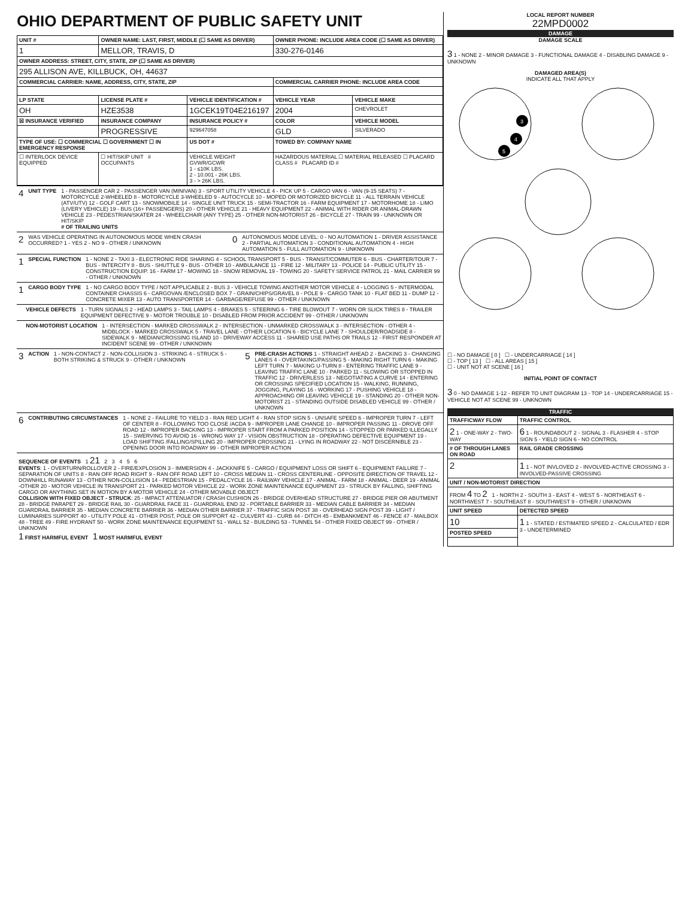OHIO DEPARTMENT OF PUBLIC SAFETY UNIT
| UNIT # | OWNER NAME: LAST, FIRST, MIDDLE (☐ SAME AS DRIVER) | | OWNER PHONE: INCLUDE AREA CODE (☐ SAME AS DRIVER) | |
| --- | --- | --- | --- | --- |
| 1 | MELLOR, TRAVIS, D | | 330-276-0146 | |
| OWNER ADDRESS: STREET, CITY, STATE, ZIP (☐ SAME AS DRIVER) | | | | |
| 295 ALLISON AVE, KILLBUCK, OH, 44637 | | | | |
| COMMERCIAL CARRIER: NAME, ADDRESS, CITY, STATE, ZIP | | | COMMERCIAL CARRIER PHONE: INCLUDE AREA CODE | |
| LP STATE | LICENSE PLATE # | VEHICLE IDENTIFICATION # | VEHICLE YEAR | VEHICLE MAKE |
| OH | HZE3538 | 1GCEK19T04E216197 | 2004 | CHEVROLET |
| ☒ INSURANCE VERIFIED | INSURANCE COMPANY | INSURANCE POLICY # | COLOR | VEHICLE MODEL |
| | PROGRESSIVE | 929647058 | GLD | SILVERADO |
| TYPE OF USE: ☐ COMMERCIAL ☐ GOVERNMENT ☐ IN EMERGENCY RESPONSE | | US DOT # | TOWED BY: COMPANY NAME | |
| ☐ INTERLOCK DEVICE EQUIPPED | ☐ HIT/SKIP UNIT # OCCUPANTS | VEHICLE WEIGHT GVWR/GCWR 1 - ≤10K LBS. 2 - 10.001 - 26K LBS. 3 - > 26K LBS. | HAZARDOUS MATERIAL ☐ MATERIAL RELEASED ☐ PLACARD CLASS # PLACARD ID # | |
4 UNIT TYPE 1 - PASSENGER CAR 2 - PASSENGER VAN (MINIVAN) 3 - SPORT UTILITY VEHICLE 4 - PICK UP 5 - CARGO VAN 6 - VAN (9-15 SEATS) 7 - MOTORCYCLE 2-WHEELED 8 - MOTORCYCLE 3-WHEELED 9 - AUTOCYCLE 10 - MOPED OR MOTORIZED BICYCLE 11 - ALL TERRAIN VEHICLE (ATV/UTV) 12 - GOLF CART 13 - SNOWMOBILE 14 - SINGLE UNIT TRUCK 15 - SEMI-TRACTOR 16 - FARM EQUIPMENT 17 - MOTORHOME 18 - LIMO (LIVERY VEHICLE) 19 - BUS (16+ PASSENGERS) 20 - OTHER VEHICLE 21 - HEAVY EQUIPMENT 22 - ANIMAL WITH RIDER OR ANIMAL-DRAWN VEHICLE 23 - PEDESTRIAN/SKATER 24 - WHEELCHAIR (ANY TYPE) 25 - OTHER NON-MOTORIST 26 - BICYCLE 27 - TRAIN 99 - UNKNOWN OR HIT/SKIP
# OF TRAILING UNITS
2
WAS VEHICLE OPERATING IN AUTONOMOUS MODE WHEN CRASH OCCURRED? 1 - YES 2 - NO 9 - OTHER / UNKNOWN
0
AUTONOMOUS MODE LEVEL: 0 - NO AUTOMATION 1 - DRIVER ASSISTANCE 2 - PARTIAL AUTOMATION 3 - CONDITIONAL AUTOMATION 4 - HIGH AUTOMATION 5 - FULL AUTOMATION 9 - UNKNOWN
1 SPECIAL FUNCTION 1 - NONE 2 - TAXI 3 - ELECTRONIC RIDE SHARING 4 - SCHOOL TRANSPORT 5 - BUS - TRANSIT/COMMUTER 6 - BUS - CHARTER/TOUR 7 - BUS - INTERCITY 8 - BUS - SHUTTLE 9 - BUS - OTHER 10 - AMBULANCE 11 - FIRE 12 - MILITARY 13 - POLICE 14 - PUBLIC UTILITY 15 - CONSTRUCTION EQUIP. 16 - FARM 17 - MOWING 18 - SNOW REMOVAL 19 - TOWING 20 - SAFETY SERVICE PATROL 21 - MAIL CARRIER 99 - OTHER / UNKNOWN
1 CARGO BODY TYPE 1 - NO CARGO BODY TYPE / NOT APPLICABLE 2 - BUS 3 - VEHICLE TOWING ANOTHER MOTOR VEHICLE 4 - LOGGING 5 - INTERMODAL CONTAINER CHASSIS 6 - CARGOVAN /ENCLOSED BOX 7 - GRAIN/CHIPS/GRAVEL 8 - POLE 9 - CARGO TANK 10 - FLAT BED 11 - DUMP 12 - CONCRETE MIXER 13 - AUTO TRANSPORTER 14 - GARBAGE/REFUSE 99 - OTHER / UNKNOWN
VEHICLE DEFECTS 1 - TURN SIGNALS 2 - HEAD LAMPS 3 - TAIL LAMPS 4 - BRAKES 5 - STEERING 6 - TIRE BLOWOUT 7 - WORN OR SLICK TIRES 8 - TRAILER EQUIPMENT DEFECTIVE 9 - MOTOR TROUBLE 10 - DISABLED FROM PRIOR ACCIDENT 99 - OTHER / UNKNOWN
NON-MOTORIST LOCATION 1 - INTERSECTION - MARKED CROSSWALK 2 - INTERSECTION - UNMARKED CROSSWALK 3 - INTERSECTION - OTHER 4 - MIDBLOCK - MARKED CROSSWALK 5 - TRAVEL LANE - OTHER LOCATION 6 - BICYCLE LANE 7 - SHOULDER/ROADSIDE 8 - SIDEWALK 9 - MEDIAN/CROSSING ISLAND 10 - DRIVEWAY ACCESS 11 - SHARED USE PATHS OR TRAILS 12 - FIRST RESPONDER AT INCIDENT SCENE 99 - OTHER / UNKNOWN
3 ACTION 1 - NON-CONTACT 2 - NON-COLLISION 3 - STRIKING 4 - STRUCK 5 - BOTH STRIKING & STRUCK 9 - OTHER / UNKNOWN
5
PRE-CRASH ACTIONS 1 - STRAIGHT AHEAD 2 - BACKING 3 - CHANGING LANES 4 - OVERTAKING/PASSING 5 - MAKING RIGHT TURN 6 - MAKING LEFT TURN 7 - MAKING U-TURN 8 - ENTERING TRAFFIC LANE 9 - LEAVING TRAFFIC LANE 10 - PARKED 11 - SLOWING OR STOPPED IN TRAFFIC 12 - DRIVERLESS 13 - NEGOTIATING A CURVE 14 - ENTERING OR CROSSING SPECIFIED LOCATION 15 - WALKING, RUNNING, JOGGING, PLAYING 16 - WORKING 17 - PUSHING VEHICLE 18 - APPROACHING OR LEAVING VEHICLE 19 - STANDING 20 - OTHER NON-MOTORIST 21 - STANDING OUTSIDE DISABLED VEHICLE 99 - OTHER / UNKNOWN
6 CONTRIBUTING CIRCUMSTANCES 1 - NONE 2 - FAILURE TO YIELD 3 - RAN RED LIGHT 4 - RAN STOP SIGN 5 - UNSAFE SPEED 6 - IMPROPER TURN 7 - LEFT OF CENTER 8 - FOLLOWING TOO CLOSE /ACDA 9 - IMPROPER LANE CHANGE 10 - IMPROPER PASSING 11 - DROVE OFF ROAD 12 - IMPROPER BACKING 13 - IMPROPER START FROM A PARKED POSITION 14 - STOPPED OR PARKED ILLEGALLY 15 - SWERVING TO AVOID 16 - WRONG WAY 17 - VISION OBSTRUCTION 18 - OPERATING DEFECTIVE EQUIPMENT 19 - LOAD SHIFTING /FALLING/SPILLING 20 - IMPROPER CROSSING 21 - LYING IN ROADWAY 22 - NOT DISCERNIBLE 23 - OPENING DOOR INTO ROADWAY 99 - OTHER IMPROPER ACTION
SEQUENCE OF EVENTS 1 21 2 3 4 5 6
EVENTS: 1 - OVERTURN/ROLLOVER 2 - FIRE/EXPLOSION 3 - IMMERSION 4 - JACKKNIFE 5 - CARGO / EQUIPMENT LOSS OR SHIFT 6 - EQUIPMENT FAILURE 7 - SEPARATION OF UNITS 8 - RAN OFF ROAD RIGHT 9 - RAN OFF ROAD LEFT 10 - CROSS MEDIAN 11 - CROSS CENTERLINE - OPPOSITE DIRECTION OF TRAVEL 12 - DOWNHILL RUNAWAY 13 - OTHER NON-COLLISION 14 - PEDESTRIAN 15 - PEDALCYCLE 16 - RAILWAY VEHICLE 17 - ANIMAL - FARM 18 - ANIMAL - DEER 19 - ANIMAL -OTHER 20 - MOTOR VEHICLE IN TRANSPORT 21 - PARKED MOTOR VEHICLE 22 - WORK ZONE MAINTENANCE EQUIPMENT 23 - STRUCK BY FALLING, SHIFTING CARGO OR ANYTHING SET IN MOTION BY A MOTOR VEHICLE 24 - OTHER MOVABLE OBJECT
COLLISION WITH FIXED OBJECT - STRUCK: 25 - IMPACT ATTENUATOR / CRASH CUSHION 26 - BRIDGE OVERHEAD STRUCTURE 27 - BRIDGE PIER OR ABUTMENT 28 - BRIDGE PARAPET 29 - BRIDGE RAIL 30 - GUARDRAIL FACE 31 - GUARDRAIL END 32 - PORTABLE BARRIER 33 - MEDIAN CABLE BARRIER 34 - MEDIAN GUARDRAIL BARRIER 35 - MEDIAN CONCRETE BARRIER 36 - MEDIAN OTHER BARRIER 37 - TRAFFIC SIGN POST 38 - OVERHEAD SIGN POST 39 - LIGHT / LUMINARIES SUPPORT 40 - UTILITY POLE 41 - OTHER POST, POLE OR SUPPORT 42 - CULVERT 43 - CURB 44 - DITCH 45 - EMBANKMENT 46 - FENCE 47 - MAILBOX 48 - TREE 49 - FIRE HYDRANT 50 - WORK ZONE MAINTENANCE EQUIPMENT 51 - WALL 52 - BUILDING 53 - TUNNEL 54 - OTHER FIXED OBJECT 99 - OTHER / UNKNOWN
1 FIRST HARMFUL EVENT 1 MOST HARMFUL EVENT
LOCAL REPORT NUMBER
22MPD0002
DAMAGE
DAMAGE SCALE
3 1 - NONE 2 - MINOR DAMAGE 3 - FUNCTIONAL DAMAGE 4 - DISABLING DAMAGE 9 - UNKNOWN
DAMAGED AREA(S)
INDICATE ALL THAT APPLY
3
4
5
☐ - NO DAMAGE [ 0 ] ☐ - UNDERCARRIAGE [ 14 ]
☐ - TOP [ 13 ] ☐ - ALL AREAS [ 15 ]
☐ - UNIT NOT AT SCENE [ 16 ]
INITIAL POINT OF CONTACT
3 0 - NO DAMAGE 1-12 - REFER TO UNIT DIAGRAM 13 - TOP 14 - UNDERCARRIAGE 15 - VEHICLE NOT AT SCENE 99 - UNKNOWN
TRAFFIC
| TRAFFICWAY FLOW | TRAFFIC CONTROL |
| --- | --- |
| 2 1 - ONE-WAY 2 - TWO-WAY | 6 1 - ROUNDABOUT 2 - SIGNAL 3 - FLASHER 4 - STOP SIGN 5 - YIELD SIGN 6 - NO CONTROL |
| # OF THROUGH LANES ON ROAD | RAIL GRADE CROSSING |
| 2 | 1 1 - NOT INVLOVED 2 - INVOLVED-ACTIVE CROSSING 3 - INVOLVED-PASSIVE CROSSING |
| UNIT / NON-MOTORIST DIRECTION | |
| FROM 4 TO 2 1 - NORTH 2 - SOUTH 3 - EAST 4 - WEST 5 - NORTHEAST 6 - NORTHWEST 7 - SOUTHEAST 8 - SOUTHWEST 9 - OTHER / UNKNOWN | |
| UNIT SPEED | DETECTED SPEED |
| 10 | 1 1 - STATED / ESTIMATED SPEED 2 - CALCULATED / EDR 3 - UNDETERMINED |
| POSTED SPEED | |